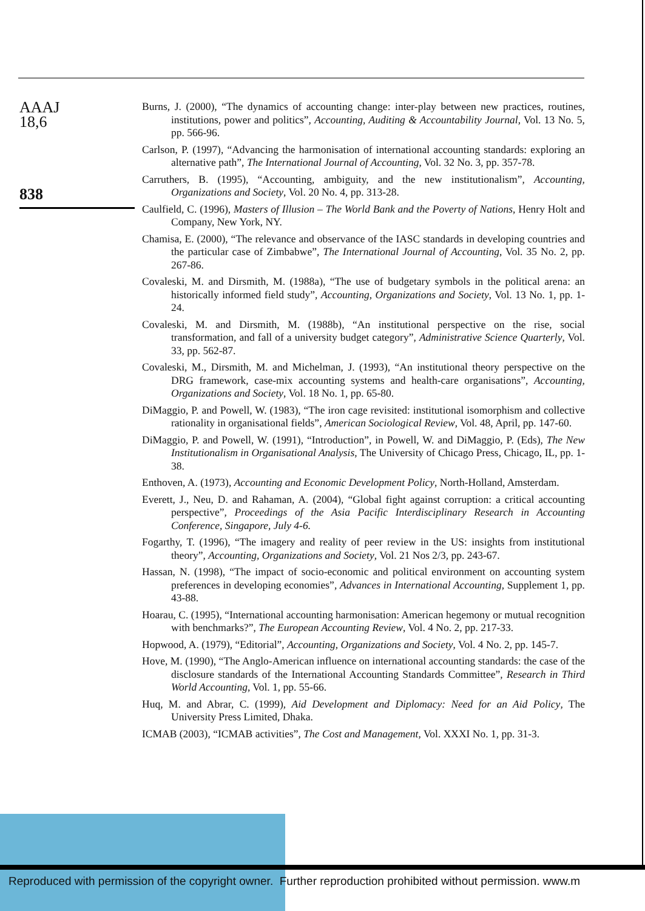AAAJ
18,6
838
Burns, J. (2000), “The dynamics of accounting change: inter-play between new practices, routines, institutions, power and politics”, Accounting, Auditing & Accountability Journal, Vol. 13 No. 5, pp. 566-96.
Carlson, P. (1997), “Advancing the harmonisation of international accounting standards: exploring an alternative path”, The International Journal of Accounting, Vol. 32 No. 3, pp. 357-78.
Carruthers, B. (1995), “Accounting, ambiguity, and the new institutionalism”, Accounting, Organizations and Society, Vol. 20 No. 4, pp. 313-28.
Caulfield, C. (1996), Masters of Illusion – The World Bank and the Poverty of Nations, Henry Holt and Company, New York, NY.
Chamisa, E. (2000), “The relevance and observance of the IASC standards in developing countries and the particular case of Zimbabwe”, The International Journal of Accounting, Vol. 35 No. 2, pp. 267-86.
Covaleski, M. and Dirsmith, M. (1988a), “The use of budgetary symbols in the political arena: an historically informed field study”, Accounting, Organizations and Society, Vol. 13 No. 1, pp. 1-24.
Covaleski, M. and Dirsmith, M. (1988b), “An institutional perspective on the rise, social transformation, and fall of a university budget category”, Administrative Science Quarterly, Vol. 33, pp. 562-87.
Covaleski, M., Dirsmith, M. and Michelman, J. (1993), “An institutional theory perspective on the DRG framework, case-mix accounting systems and health-care organisations”, Accounting, Organizations and Society, Vol. 18 No. 1, pp. 65-80.
DiMaggio, P. and Powell, W. (1983), “The iron cage revisited: institutional isomorphism and collective rationality in organisational fields”, American Sociological Review, Vol. 48, April, pp. 147-60.
DiMaggio, P. and Powell, W. (1991), “Introduction”, in Powell, W. and DiMaggio, P. (Eds), The New Institutionalism in Organisational Analysis, The University of Chicago Press, Chicago, IL, pp. 1-38.
Enthoven, A. (1973), Accounting and Economic Development Policy, North-Holland, Amsterdam.
Everett, J., Neu, D. and Rahaman, A. (2004), “Global fight against corruption: a critical accounting perspective”, Proceedings of the Asia Pacific Interdisciplinary Research in Accounting Conference, Singapore, July 4-6.
Fogarthy, T. (1996), “The imagery and reality of peer review in the US: insights from institutional theory”, Accounting, Organizations and Society, Vol. 21 Nos 2/3, pp. 243-67.
Hassan, N. (1998), “The impact of socio-economic and political environment on accounting system preferences in developing economies”, Advances in International Accounting, Supplement 1, pp. 43-88.
Hoarau, C. (1995), “International accounting harmonisation: American hegemony or mutual recognition with benchmarks?”, The European Accounting Review, Vol. 4 No. 2, pp. 217-33.
Hopwood, A. (1979), “Editorial”, Accounting, Organizations and Society, Vol. 4 No. 2, pp. 145-7.
Hove, M. (1990), “The Anglo-American influence on international accounting standards: the case of the disclosure standards of the International Accounting Standards Committee”, Research in Third World Accounting, Vol. 1, pp. 55-66.
Huq, M. and Abrar, C. (1999), Aid Development and Diplomacy: Need for an Aid Policy, The University Press Limited, Dhaka.
ICMAB (2003), “ICMAB activities”, The Cost and Management, Vol. XXXI No. 1, pp. 31-3.
Reproduced with permission of the copyright owner. Further reproduction prohibited without permission. www.m